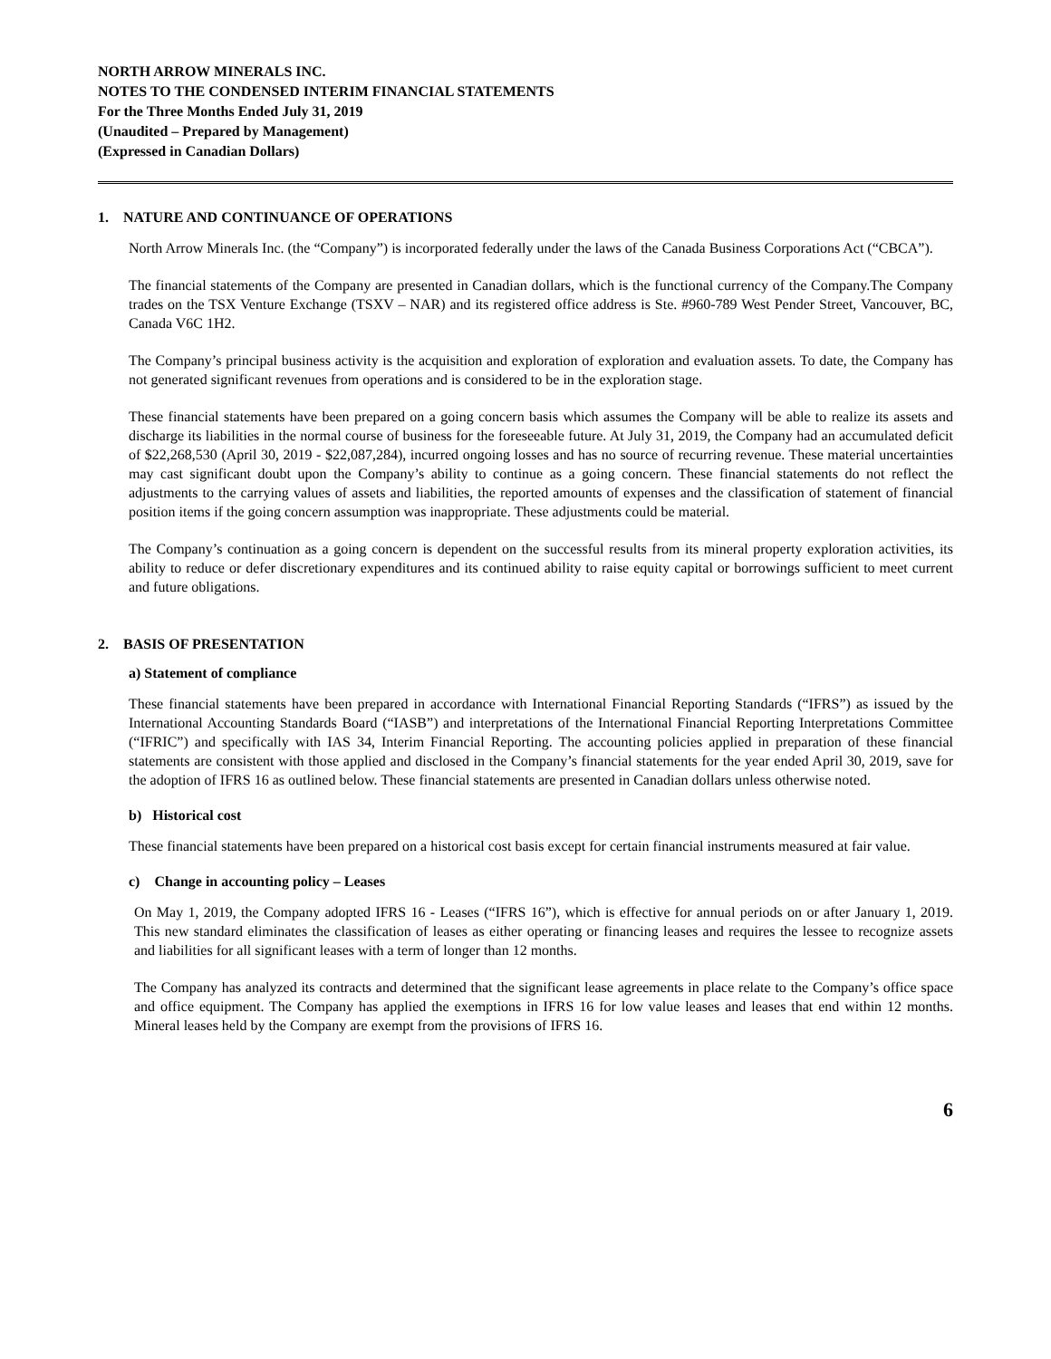NORTH ARROW MINERALS INC.
NOTES TO THE CONDENSED INTERIM FINANCIAL STATEMENTS
For the Three Months Ended July 31, 2019
(Unaudited – Prepared by Management)
(Expressed in Canadian Dollars)
1. NATURE AND CONTINUANCE OF OPERATIONS
North Arrow Minerals Inc. (the “Company”) is incorporated federally under the laws of the Canada Business Corporations Act (“CBCA”).
The financial statements of the Company are presented in Canadian dollars, which is the functional currency of the Company.The Company trades on the TSX Venture Exchange (TSXV – NAR) and its registered office address is Ste. #960-789 West Pender Street, Vancouver, BC, Canada V6C 1H2.
The Company’s principal business activity is the acquisition and exploration of exploration and evaluation assets. To date, the Company has not generated significant revenues from operations and is considered to be in the exploration stage.
These financial statements have been prepared on a going concern basis which assumes the Company will be able to realize its assets and discharge its liabilities in the normal course of business for the foreseeable future. At July 31, 2019, the Company had an accumulated deficit of $22,268,530 (April 30, 2019 - $22,087,284), incurred ongoing losses and has no source of recurring revenue. These material uncertainties may cast significant doubt upon the Company’s ability to continue as a going concern. These financial statements do not reflect the adjustments to the carrying values of assets and liabilities, the reported amounts of expenses and the classification of statement of financial position items if the going concern assumption was inappropriate. These adjustments could be material.
The Company’s continuation as a going concern is dependent on the successful results from its mineral property exploration activities, its ability to reduce or defer discretionary expenditures and its continued ability to raise equity capital or borrowings sufficient to meet current and future obligations.
2. BASIS OF PRESENTATION
a) Statement of compliance
These financial statements have been prepared in accordance with International Financial Reporting Standards (“IFRS”) as issued by the International Accounting Standards Board (“IASB”) and interpretations of the International Financial Reporting Interpretations Committee (“IFRIC”) and specifically with IAS 34, Interim Financial Reporting. The accounting policies applied in preparation of these financial statements are consistent with those applied and disclosed in the Company’s financial statements for the year ended April 30, 2019, save for the adoption of IFRS 16 as outlined below. These financial statements are presented in Canadian dollars unless otherwise noted.
b) Historical cost
These financial statements have been prepared on a historical cost basis except for certain financial instruments measured at fair value.
c) Change in accounting policy – Leases
On May 1, 2019, the Company adopted IFRS 16 - Leases (“IFRS 16”), which is effective for annual periods on or after January 1, 2019. This new standard eliminates the classification of leases as either operating or financing leases and requires the lessee to recognize assets and liabilities for all significant leases with a term of longer than 12 months.
The Company has analyzed its contracts and determined that the significant lease agreements in place relate to the Company’s office space and office equipment. The Company has applied the exemptions in IFRS 16 for low value leases and leases that end within 12 months. Mineral leases held by the Company are exempt from the provisions of IFRS 16.
6